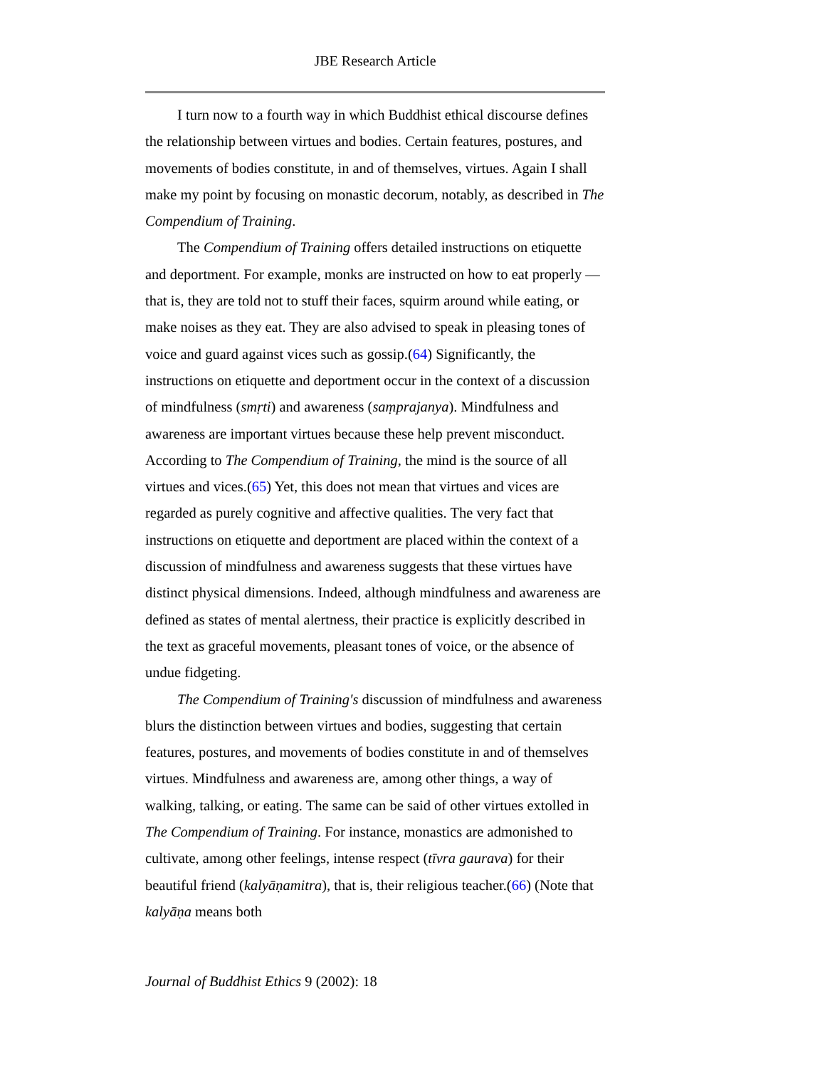JBE Research Article
I turn now to a fourth way in which Buddhist ethical discourse defines the relationship between virtues and bodies. Certain features, postures, and movements of bodies constitute, in and of themselves, virtues. Again I shall make my point by focusing on monastic decorum, notably, as described in The Compendium of Training.
The Compendium of Training offers detailed instructions on etiquette and deportment. For example, monks are instructed on how to eat properly — that is, they are told not to stuff their faces, squirm around while eating, or make noises as they eat. They are also advised to speak in pleasing tones of voice and guard against vices such as gossip.(64) Significantly, the instructions on etiquette and deportment occur in the context of a discussion of mindfulness (smṛti) and awareness (saṃprajanya). Mindfulness and awareness are important virtues because these help prevent misconduct. According to The Compendium of Training, the mind is the source of all virtues and vices.(65) Yet, this does not mean that virtues and vices are regarded as purely cognitive and affective qualities. The very fact that instructions on etiquette and deportment are placed within the context of a discussion of mindfulness and awareness suggests that these virtues have distinct physical dimensions. Indeed, although mindfulness and awareness are defined as states of mental alertness, their practice is explicitly described in the text as graceful movements, pleasant tones of voice, or the absence of undue fidgeting.
The Compendium of Training's discussion of mindfulness and awareness blurs the distinction between virtues and bodies, suggesting that certain features, postures, and movements of bodies constitute in and of themselves virtues. Mindfulness and awareness are, among other things, a way of walking, talking, or eating. The same can be said of other virtues extolled in The Compendium of Training. For instance, monastics are admonished to cultivate, among other feelings, intense respect (tīvra gaurava) for their beautiful friend (kalyāṇamitra), that is, their religious teacher.(66) (Note that kalyāṇa means both
Journal of Buddhist Ethics 9 (2002): 18